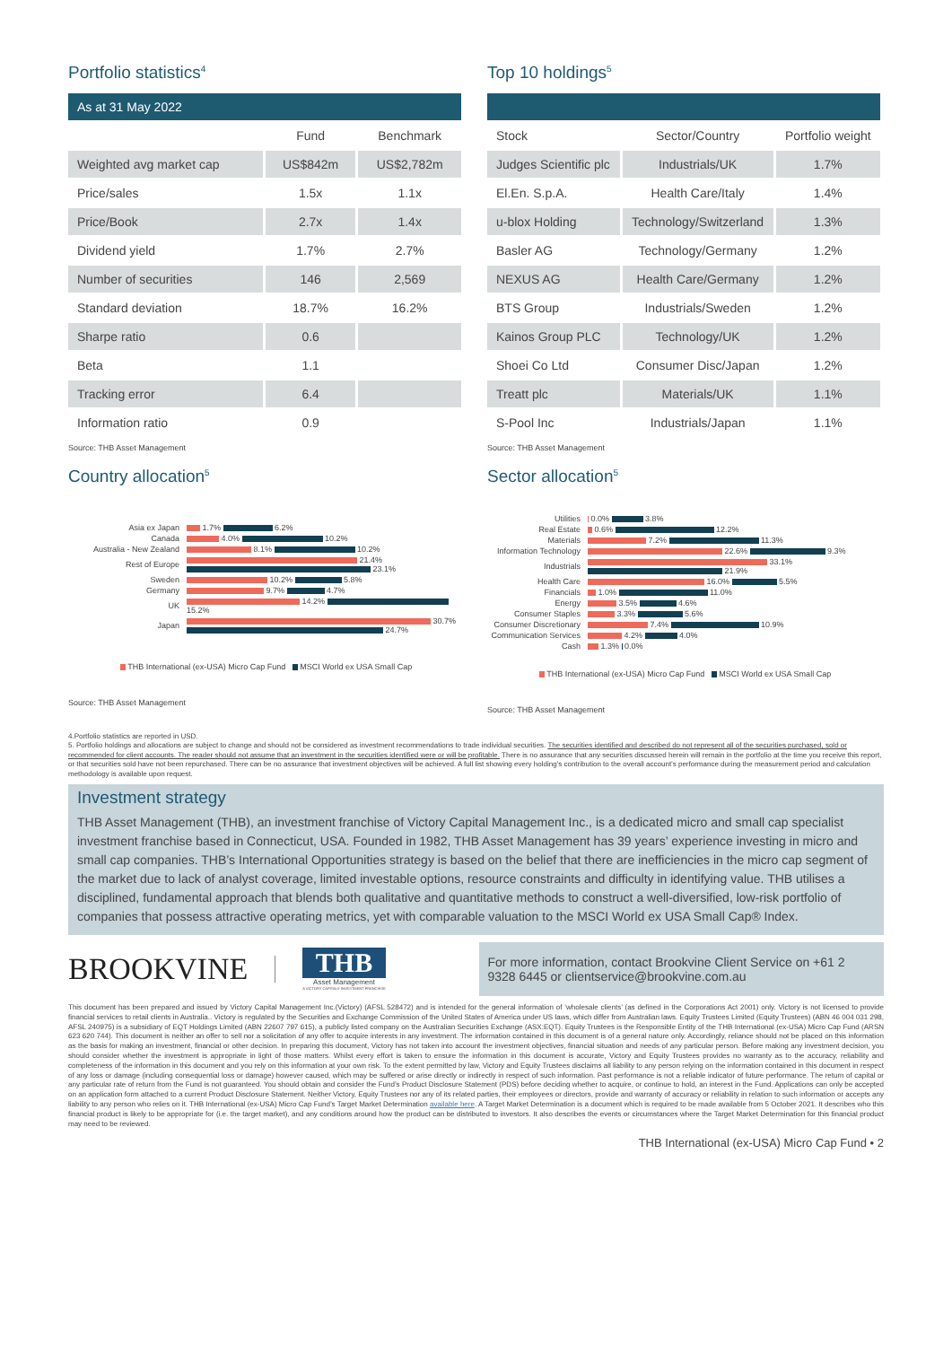Portfolio statistics<sup>4</sup>
| As at 31 May 2022 | | |
| --- | --- | --- |
| | Fund | Benchmark |
| Weighted avg market cap | US$842m | US$2,782m |
| Price/sales | 1.5x | 1.1x |
| Price/Book | 2.7x | 1.4x |
| Dividend yield | 1.7% | 2.7% |
| Number of securities | 146 | 2,569 |
| Standard deviation | 18.7% | 16.2% |
| Sharpe ratio | 0.6 | |
| Beta | 1.1 | |
| Tracking error | 6.4 | |
| Information ratio | 0.9 | |
Source: THB Asset Management
Top 10 holdings<sup>5</sup>
| Stock | Sector/Country | Portfolio weight |
| Judges Scientific plc | Industrials/UK | 1.7% |
| El.En. S.p.A. | Health Care/Italy | 1.4% |
| u-blox Holding | Technology/Switzerland | 1.3% |
| Basler AG | Technology/Germany | 1.2% |
| NEXUS AG | Health Care/Germany | 1.2% |
| BTS Group | Industrials/Sweden | 1.2% |
| Kainos Group PLC | Technology/UK | 1.2% |
| Shoei Co Ltd | Consumer Disc/Japan | 1.2% |
| Treatt plc | Materials/UK | 1.1% |
| S-Pool Inc | Industrials/Japan | 1.1% |
Source: THB Asset Management
Country allocation<sup>5</sup>
| Asia ex Japan | 1.7% 6.2% |
| Canada | 4.0% 10.2% |
| Australia - New Zealand | 8.1% 10.2% |
| Rest of Europe | 21.4% 23.1% |
| Sweden | 10.2% 5.8% |
| Germany | 9.7% 4.7% |
| UK | 14.2% 15.2% |
| Japan | 30.7% 24.7% |
THB International (ex-USA) Micro Cap Fund MSCI World ex USA Small Cap
Source: THB Asset Management
Sector allocation<sup>5</sup>
| Utilities | 0.0% 3.8% |
| Real Estate | 0.6% 12.2% |
| Materials | 7.2% 11.3% |
| Information Technology | 22.6% 9.3% |
| Industrials | 33.1% 21.9% |
| Health Care | 16.0% 5.5% |
| Financials | 1.0% 11.0% |
| Energy | 3.5% 4.6% |
| Consumer Staples | 3.3% 5.6% |
| Consumer Discretionary | 7.4% 10.9% |
| Communication Services | 4.2% 4.0% |
| Cash | 1.3% 0.0% |
THB International (ex-USA) Micro Cap Fund MSCI World ex USA Small Cap
Source: THB Asset Management
4.Portfolio statistics are reported in USD.
5. Portfolio holdings and allocations are subject to change and should not be considered as investment recommendations to trade individual securities. The securities identified and described do not represent all of the securities purchased, sold or recommended for client accounts. The reader should not assume that an investment in the securities identified were or will be profitable. There is no assurance that any securities discussed herein will remain in the portfolio at the time you receive this report, or that securities sold have not been repurchased. There can be no assurance that investment objectives will be achieved. A full list showing every holding’s contribution to the overall account’s performance during the measurement period and calculation methodology is available upon request.
Investment strategy
THB Asset Management (THB), an investment franchise of Victory Capital Management Inc., is a dedicated micro and small cap specialist investment franchise based in Connecticut, USA. Founded in 1982, THB Asset Management has 39 years’ experience investing in micro and small cap companies. THB’s International Opportunities strategy is based on the belief that there are inefficiencies in the micro cap segment of the market due to lack of analyst coverage, limited investable options, resource constraints and difficulty in identifying value. THB utilises a disciplined, fundamental approach that blends both qualitative and quantitative methods to construct a well-diversified, low-risk portfolio of companies that possess attractive operating metrics, yet with comparable valuation to the MSCI World ex USA Small Cap® Index.
BROOKVINE
THB
Asset Management
A VICTORY CAPITAL® INVESTMENT FRANCHISE
For more information, contact Brookvine Client Service on +61 2 9328 6445 or clientservice@brookvine.com.au
This document has been prepared and issued by Victory Capital Management Inc.(Victory) (AFSL 528472) and is intended for the general information of ‘wholesale clients’ (as defined in the Corporations Act 2001) only. Victory is not licensed to provide financial services to retail clients in Australia.. Victory is regulated by the Securities and Exchange Commission of the United States of America under US laws, which differ from Australian laws. Equity Trustees Limited (Equity Trustees) (ABN 46 004 031 298, AFSL 240975) is a subsidiary of EQT Holdings Limited (ABN 22607 797 615), a publicly listed company on the Australian Securities Exchange (ASX:EQT). Equity Trustees is the Responsible Entity of the THB International (ex-USA) Micro Cap Fund (ARSN 623 620 744). This document is neither an offer to sell nor a solicitation of any offer to acquire interests in any investment. The information contained in this document is of a general nature only. Accordingly, reliance should not be placed on this information as the basis for making an investment, financial or other decision. In preparing this document, Victory has not taken into account the investment objectives, financial situation and needs of any particular person. Before making any investment decision, you should consider whether the investment is appropriate in light of those matters. Whilst every effort is taken to ensure the information in this document is accurate, Victory and Equity Trustees provides no warranty as to the accuracy, reliability and completeness of the information in this document and you rely on this information at your own risk. To the extent permitted by law, Victory and Equity Trustees disclaims all liability to any person relying on the information contained in this document in respect of any loss or damage (including consequential loss or damage) however caused, which may be suffered or arise directly or indirectly in respect of such information. Past performance is not a reliable indicator of future performance. The return of capital or any particular rate of return from the Fund is not guaranteed. You should obtain and consider the Fund’s Product Disclosure Statement (PDS) before deciding whether to acquire, or continue to hold, an interest in the Fund. Applications can only be accepted on an application form attached to a current Product Disclosure Statement. Neither Victory, Equity Trustees nor any of its related parties, their employees or directors, provide and warranty of accuracy or reliability in relation to such information or accepts any liability to any person who relies on it. THB International (ex-USA) Micro Cap Fund’s Target Market Determination available here. A Target Market Determination is a document which is required to be made available from 5 October 2021. It describes who this financial product is likely to be appropriate for (i.e. the target market), and any conditions around how the product can be distributed to investors. It also describes the events or circumstances where the Target Market Determination for this financial product may need to be reviewed.
THB International (ex-USA) Micro Cap Fund • 2